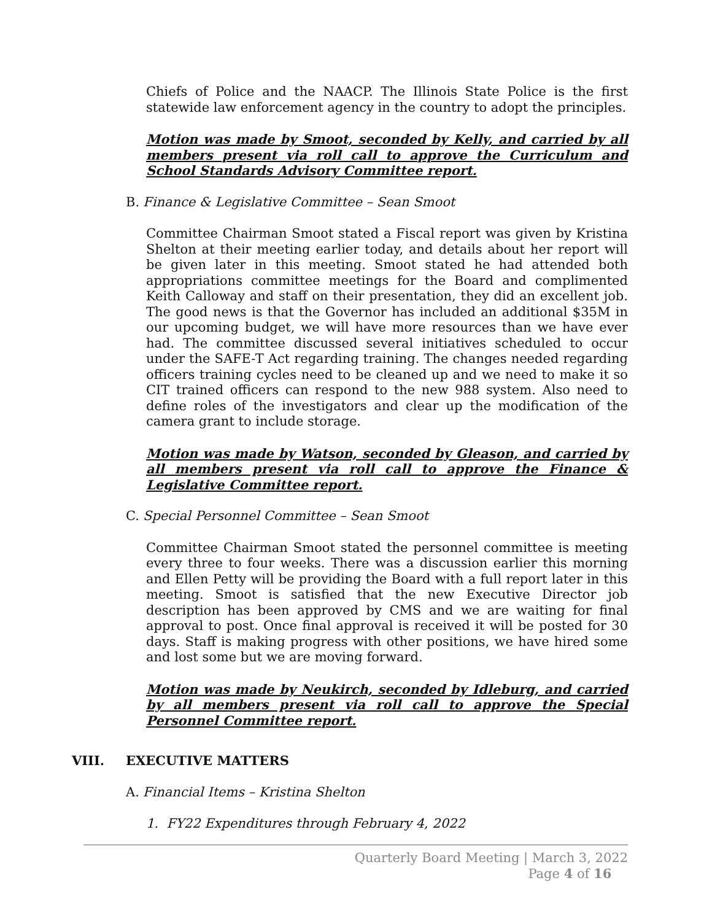Chiefs of Police and the NAACP. The Illinois State Police is the first statewide law enforcement agency in the country to adopt the principles.
Motion was made by Smoot, seconded by Kelly, and carried by all members present via roll call to approve the Curriculum and School Standards Advisory Committee report.
B. Finance & Legislative Committee – Sean Smoot
Committee Chairman Smoot stated a Fiscal report was given by Kristina Shelton at their meeting earlier today, and details about her report will be given later in this meeting. Smoot stated he had attended both appropriations committee meetings for the Board and complimented Keith Calloway and staff on their presentation, they did an excellent job. The good news is that the Governor has included an additional $35M in our upcoming budget, we will have more resources than we have ever had. The committee discussed several initiatives scheduled to occur under the SAFE-T Act regarding training. The changes needed regarding officers training cycles need to be cleaned up and we need to make it so CIT trained officers can respond to the new 988 system. Also need to define roles of the investigators and clear up the modification of the camera grant to include storage.
Motion was made by Watson, seconded by Gleason, and carried by all members present via roll call to approve the Finance & Legislative Committee report.
C. Special Personnel Committee – Sean Smoot
Committee Chairman Smoot stated the personnel committee is meeting every three to four weeks. There was a discussion earlier this morning and Ellen Petty will be providing the Board with a full report later in this meeting. Smoot is satisfied that the new Executive Director job description has been approved by CMS and we are waiting for final approval to post. Once final approval is received it will be posted for 30 days. Staff is making progress with other positions, we have hired some and lost some but we are moving forward.
Motion was made by Neukirch, seconded by Idleburg, and carried by all members present via roll call to approve the Special Personnel Committee report.
VIII. EXECUTIVE MATTERS
A. Financial Items – Kristina Shelton
1. FY22 Expenditures through February 4, 2022
Quarterly Board Meeting | March 3, 2022
Page 4 of 16